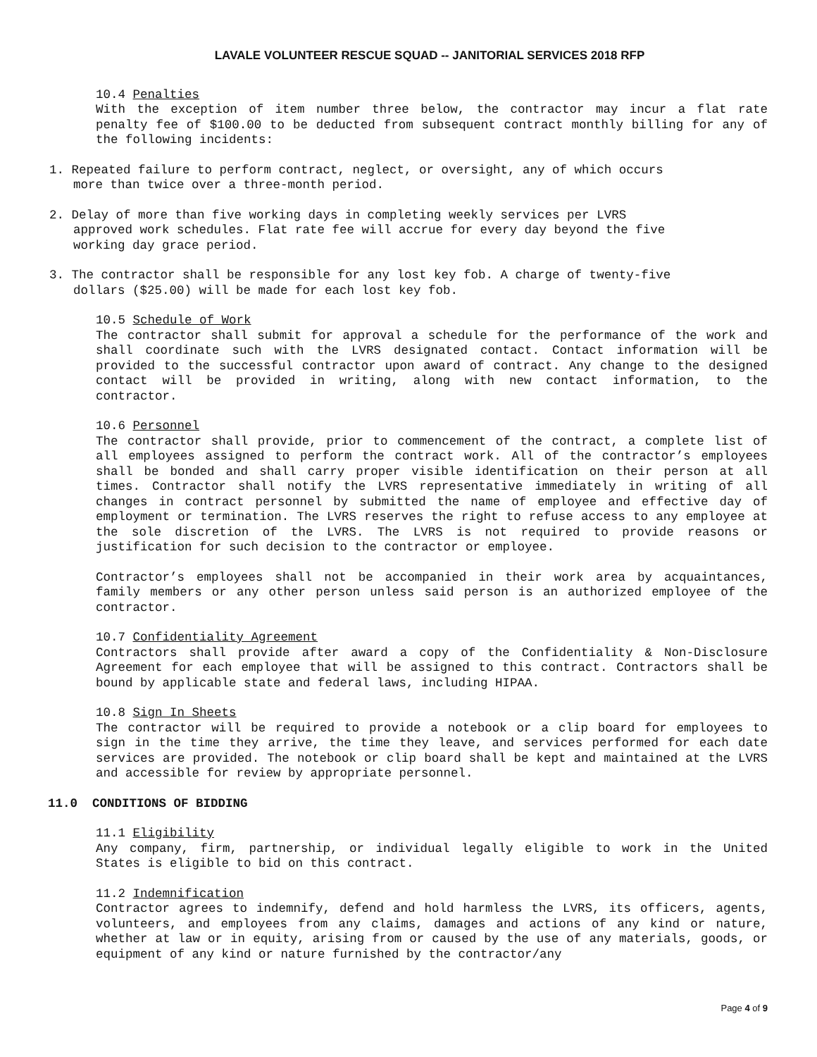LAVALE VOLUNTEER RESCUE SQUAD -- JANITORIAL SERVICES 2018 RFP
10.4 Penalties
With the exception of item number three below, the contractor may incur a flat rate penalty fee of $100.00 to be deducted from subsequent contract monthly billing for any of the following incidents:
1. Repeated failure to perform contract, neglect, or oversight, any of which occurs more than twice over a three-month period.
2. Delay of more than five working days in completing weekly services per LVRS approved work schedules. Flat rate fee will accrue for every day beyond the five working day grace period.
3. The contractor shall be responsible for any lost key fob. A charge of twenty-five dollars ($25.00) will be made for each lost key fob.
10.5 Schedule of Work
The contractor shall submit for approval a schedule for the performance of the work and shall coordinate such with the LVRS designated contact. Contact information will be provided to the successful contractor upon award of contract. Any change to the designed contact will be provided in writing, along with new contact information, to the contractor.
10.6 Personnel
The contractor shall provide, prior to commencement of the contract, a complete list of all employees assigned to perform the contract work. All of the contractor’s employees shall be bonded and shall carry proper visible identification on their person at all times. Contractor shall notify the LVRS representative immediately in writing of all changes in contract personnel by submitted the name of employee and effective day of employment or termination. The LVRS reserves the right to refuse access to any employee at the sole discretion of the LVRS. The LVRS is not required to provide reasons or justification for such decision to the contractor or employee.
Contractor’s employees shall not be accompanied in their work area by acquaintances, family members or any other person unless said person is an authorized employee of the contractor.
10.7 Confidentiality Agreement
Contractors shall provide after award a copy of the Confidentiality & Non-Disclosure Agreement for each employee that will be assigned to this contract. Contractors shall be bound by applicable state and federal laws, including HIPAA.
10.8 Sign In Sheets
The contractor will be required to provide a notebook or a clip board for employees to sign in the time they arrive, the time they leave, and services performed for each date services are provided. The notebook or clip board shall be kept and maintained at the LVRS and accessible for review by appropriate personnel.
11.0 CONDITIONS OF BIDDING
11.1 Eligibility
Any company, firm, partnership, or individual legally eligible to work in the United States is eligible to bid on this contract.
11.2 Indemnification
Contractor agrees to indemnify, defend and hold harmless the LVRS, its officers, agents, volunteers, and employees from any claims, damages and actions of any kind or nature, whether at law or in equity, arising from or caused by the use of any materials, goods, or equipment of any kind or nature furnished by the contractor/any
Page 4 of 9